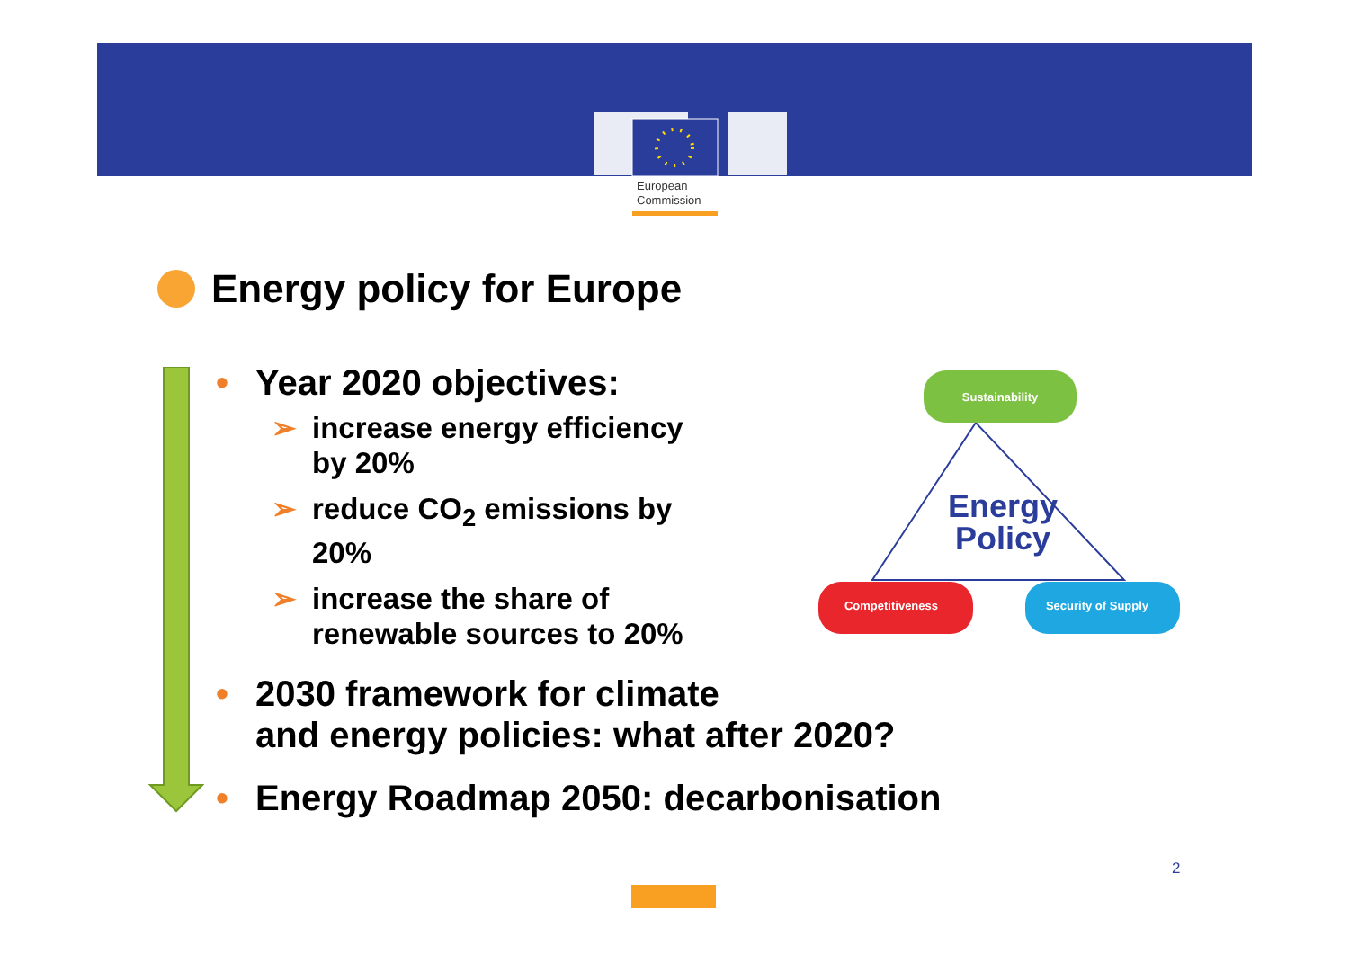European
Commission
Energy policy for Europe
• Year 2020 objectives:
➢ increase energy efficiency by 20%
➢ reduce CO<sub>2</sub> emissions by 20%
➢ increase the share of renewable sources to 20%
• 2030 framework for climate
and energy policies: what after 2020?
• Energy Roadmap 2050: decarbonisation
Sustainability
Competitiveness
Security of Supply
Energy
Policy
2